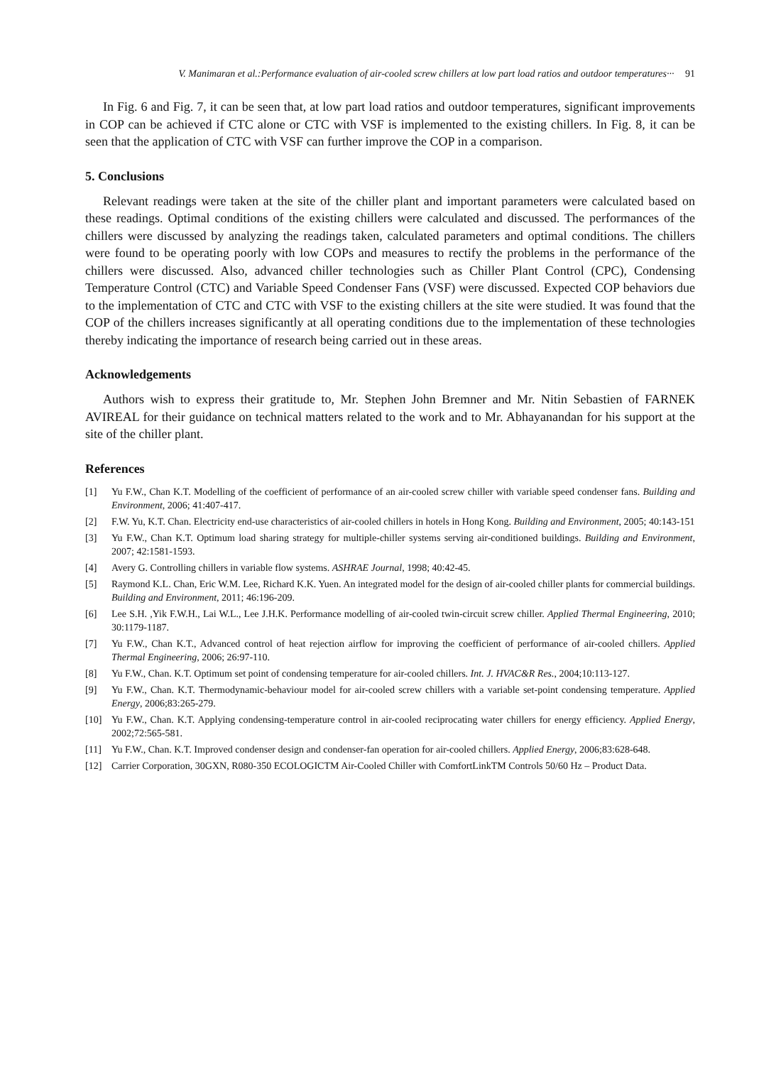V. Manimaran et al.:Performance evaluation of air-cooled screw chillers at low part load ratios and outdoor temperatures··· 91
In Fig. 6 and Fig. 7, it can be seen that, at low part load ratios and outdoor temperatures, significant improvements in COP can be achieved if CTC alone or CTC with VSF is implemented to the existing chillers. In Fig. 8, it can be seen that the application of CTC with VSF can further improve the COP in a comparison.
5. Conclusions
Relevant readings were taken at the site of the chiller plant and important parameters were calculated based on these readings. Optimal conditions of the existing chillers were calculated and discussed. The performances of the chillers were discussed by analyzing the readings taken, calculated parameters and optimal conditions. The chillers were found to be operating poorly with low COPs and measures to rectify the problems in the performance of the chillers were discussed. Also, advanced chiller technologies such as Chiller Plant Control (CPC), Condensing Temperature Control (CTC) and Variable Speed Condenser Fans (VSF) were discussed. Expected COP behaviors due to the implementation of CTC and CTC with VSF to the existing chillers at the site were studied. It was found that the COP of the chillers increases significantly at all operating conditions due to the implementation of these technologies thereby indicating the importance of research being carried out in these areas.
Acknowledgements
Authors wish to express their gratitude to, Mr. Stephen John Bremner and Mr. Nitin Sebastien of FARNEK AVIREAL for their guidance on technical matters related to the work and to Mr. Abhayanandan for his support at the site of the chiller plant.
References
[1] Yu F.W., Chan K.T. Modelling of the coefficient of performance of an air-cooled screw chiller with variable speed condenser fans. Building and Environment, 2006; 41:407-417.
[2] F.W. Yu, K.T. Chan. Electricity end-use characteristics of air-cooled chillers in hotels in Hong Kong. Building and Environment, 2005; 40:143-151
[3] Yu F.W., Chan K.T. Optimum load sharing strategy for multiple-chiller systems serving air-conditioned buildings. Building and Environment, 2007; 42:1581-1593.
[4] Avery G. Controlling chillers in variable flow systems. ASHRAE Journal, 1998; 40:42-45.
[5] Raymond K.L. Chan, Eric W.M. Lee, Richard K.K. Yuen. An integrated model for the design of air-cooled chiller plants for commercial buildings. Building and Environment, 2011; 46:196-209.
[6] Lee S.H. ,Yik F.W.H., Lai W.L., Lee J.H.K. Performance modelling of air-cooled twin-circuit screw chiller. Applied Thermal Engineering, 2010; 30:1179-1187.
[7] Yu F.W., Chan K.T., Advanced control of heat rejection airflow for improving the coefficient of performance of air-cooled chillers. Applied Thermal Engineering, 2006; 26:97-110.
[8] Yu F.W., Chan. K.T. Optimum set point of condensing temperature for air-cooled chillers. Int. J. HVAC&R Res., 2004;10:113-127.
[9] Yu F.W., Chan. K.T. Thermodynamic-behaviour model for air-cooled screw chillers with a variable set-point condensing temperature. Applied Energy, 2006;83:265-279.
[10] Yu F.W., Chan. K.T. Applying condensing-temperature control in air-cooled reciprocating water chillers for energy efficiency. Applied Energy, 2002;72:565-581.
[11] Yu F.W., Chan. K.T. Improved condenser design and condenser-fan operation for air-cooled chillers. Applied Energy, 2006;83:628-648.
[12] Carrier Corporation, 30GXN, R080-350 ECOLOGICTM Air-Cooled Chiller with ComfortLinkTM Controls 50/60 Hz – Product Data.